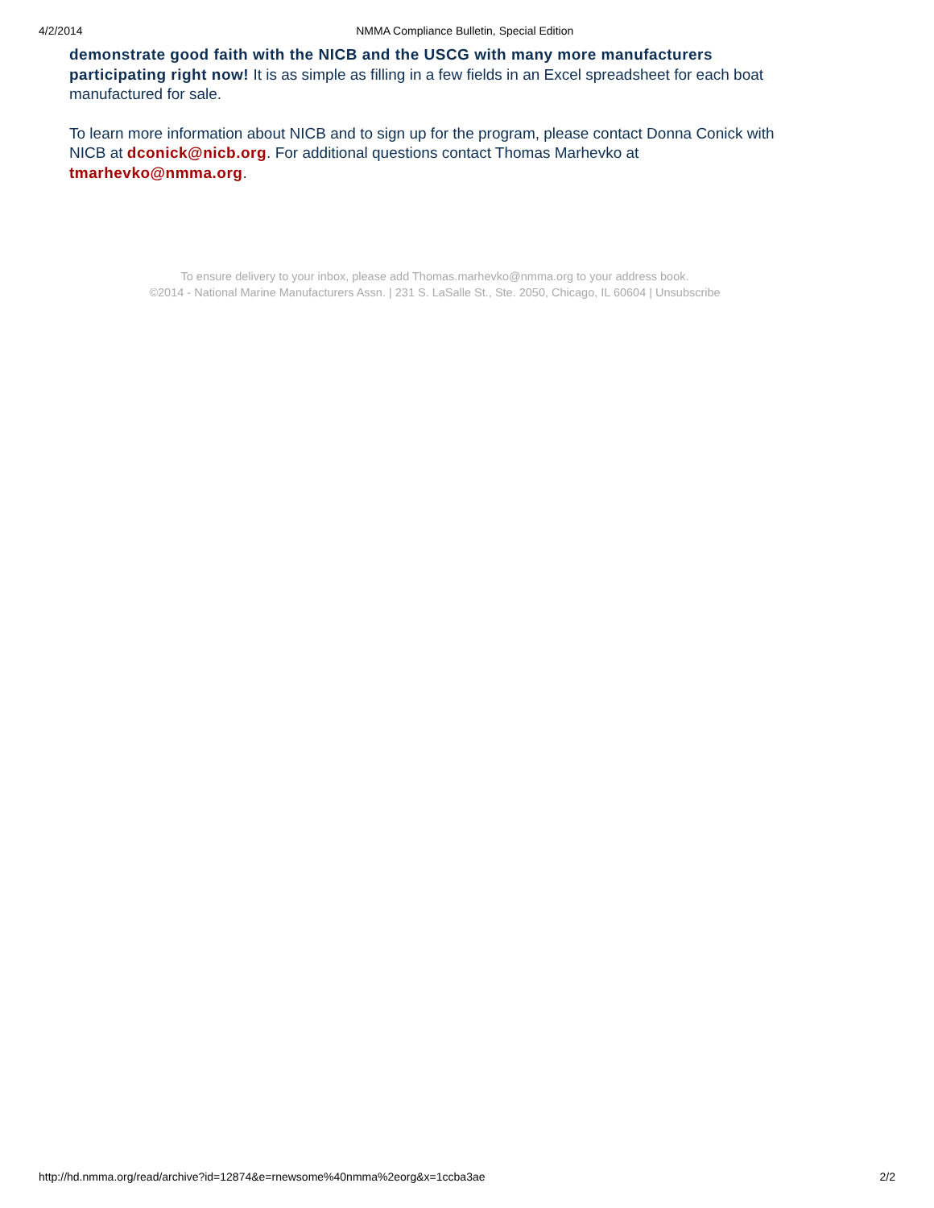4/2/2014 NMMA Compliance Bulletin, Special Edition
demonstrate good faith with the NICB and the USCG with many more manufacturers participating right now! It is as simple as filling in a few fields in an Excel spreadsheet for each boat manufactured for sale.
To learn more information about NICB and to sign up for the program, please contact Donna Conick with NICB at dconick@nicb.org. For additional questions contact Thomas Marhevko at tmarhevko@nmma.org.
To ensure delivery to your inbox, please add Thomas.marhevko@nmma.org to your address book.
©2014 - National Marine Manufacturers Assn. | 231 S. LaSalle St., Ste. 2050, Chicago, IL 60604 | Unsubscribe
http://hd.nmma.org/read/archive?id=12874&e=rnewsome%40nmma%2eorg&x=1ccba3ae 2/2